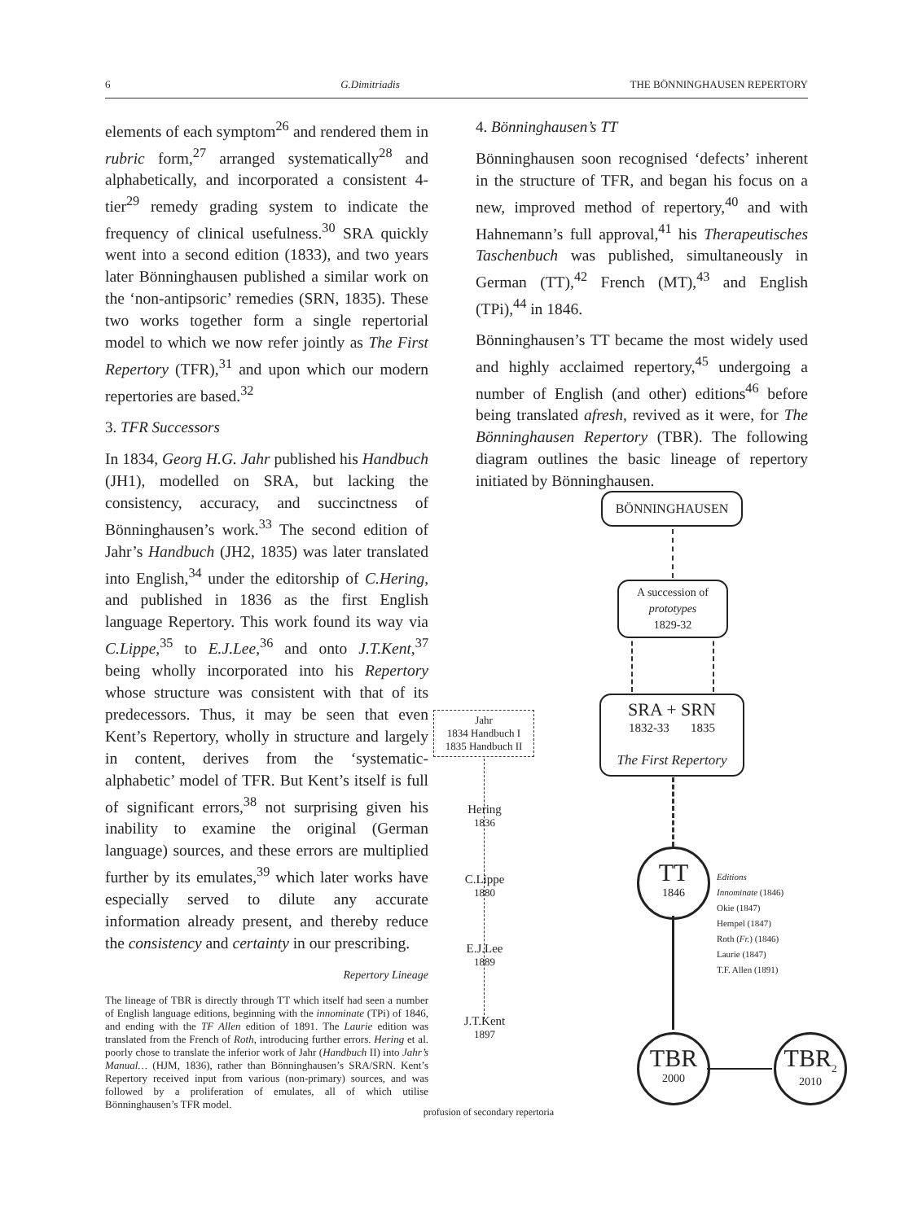6 G.Dimitriadis THE BÖNNINGHAUSEN REPERTORY
elements of each symptom<sup>26</sup> and rendered them in rubric form,<sup>27</sup> arranged systematically<sup>28</sup> and alphabetically, and incorporated a consistent 4-tier<sup>29</sup> remedy grading system to indicate the frequency of clinical usefulness.<sup>30</sup> SRA quickly went into a second edition (1833), and two years later Bönninghausen published a similar work on the ‘non-antipsoric’ remedies (SRN, 1835). These two works together form a single repertorial model to which we now refer jointly as The First Repertory (TFR),<sup>31</sup> and upon which our modern repertories are based.<sup>32</sup>
3. TFR Successors
In 1834, Georg H.G. Jahr published his Handbuch (JH1), modelled on SRA, but lacking the consistency, accuracy, and succinctness of Bönninghausen’s work.<sup>33</sup> The second edition of Jahr’s Handbuch (JH2, 1835) was later translated into English,<sup>34</sup> under the editorship of C.Hering, and published in 1836 as the first English language Repertory. This work found its way via C.Lippe,<sup>35</sup> to E.J.Lee,<sup>36</sup> and onto J.T.Kent,<sup>37</sup> being wholly incorporated into his Repertory whose structure was consistent with that of its predecessors. Thus, it may be seen that even Kent’s Repertory, wholly in structure and largely in content, derives from the ‘systematic-alphabetic’ model of TFR. But Kent’s itself is full of significant errors,<sup>38</sup> not surprising given his inability to examine the original (German language) sources, and these errors are multiplied further by its emulates,<sup>39</sup> which later works have especially served to dilute any accurate information already present, and thereby reduce the consistency and certainty in our prescribing.
Repertory Lineage
The lineage of TBR is directly through TT which itself had seen a number of English language editions, beginning with the innominate (TPi) of 1846, and ending with the TF Allen edition of 1891. The Laurie edition was translated from the French of Roth, introducing further errors. Hering et al. poorly chose to translate the inferior work of Jahr (Handbuch II) into Jahr’s Manual… (HJM, 1836), rather than Bönninghausen’s SRA/SRN. Kent’s Repertory received input from various (non-primary) sources, and was followed by a proliferation of emulates, all of which utilise Bönninghausen’s TFR model.
4. Bönninghausen’s TT
Bönninghausen soon recognised ‘defects’ inherent in the structure of TFR, and began his focus on a new, improved method of repertory,<sup>40</sup> and with Hahnemann’s full approval,<sup>41</sup> his Therapeutisches Taschenbuch was published, simultaneously in German (TT),<sup>42</sup> French (MT),<sup>43</sup> and English (TPi),<sup>44</sup> in 1846.
Bönninghausen’s TT became the most widely used and highly acclaimed repertory,<sup>45</sup> undergoing a number of English (and other) editions<sup>46</sup> before being translated afresh, revived as it were, for The Bönninghausen Repertory (TBR). The following diagram outlines the basic lineage of repertory initiated by Bönninghausen.
BÖNNINGHAUSEN
A succession of
prototypes
1829-32
SRA + SRN
1832-33 1835
The First Repertory
Jahr
1834 Handbuch I
1835 Handbuch II
Hering
1836
C.Lippe
1880
E.J.Lee
1889
J.T.Kent
1897
profusion of secondary repertoria
TT
1846
Editions
Innominate (1846)
Okie (1847)
Hempel (1847)
Roth (Fr.) (1846)
Laurie (1847)
T.F. Allen (1891)
TBR
2000
TBR<sub>2</sub>
2010